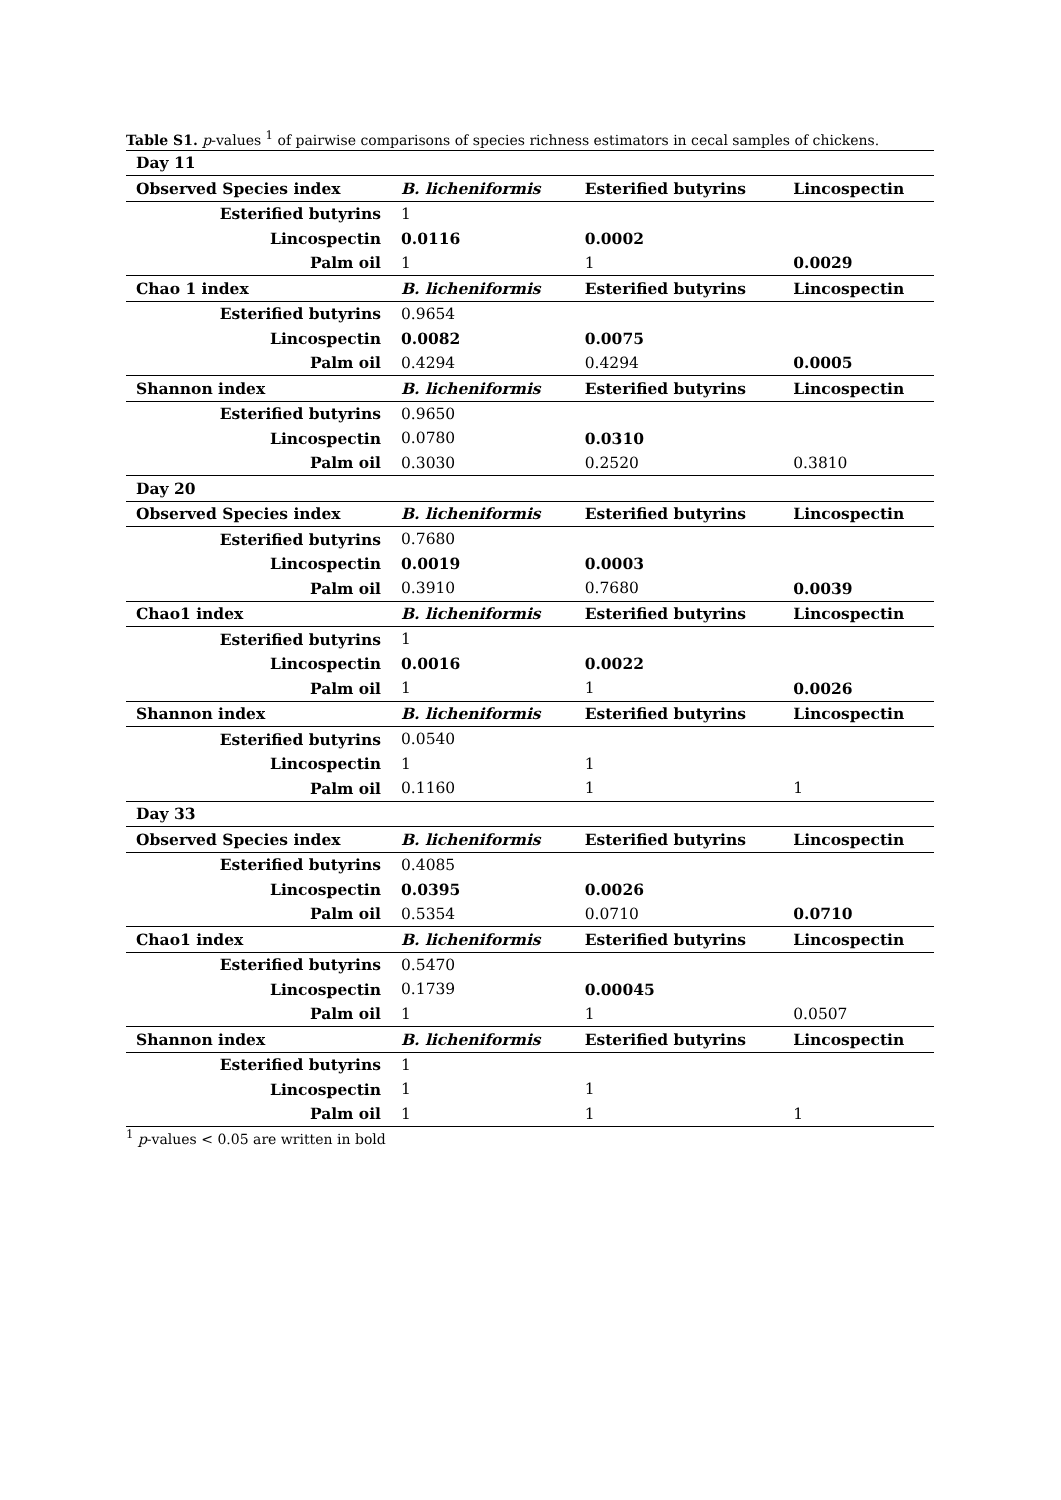Table S1. p-values <sup>1</sup> of pairwise comparisons of species richness estimators in cecal samples of chickens.
| Day 11 | | | |
| --- | --- | --- | --- |
| Observed Species index | B. licheniformis | Esterified butyrins | Lincospectin |
| Esterified butyrins | 1 | | |
| Lincospectin | 0.0116 | 0.0002 | |
| Palm oil | 1 | 1 | 0.0029 |
| Chao 1 index | B. licheniformis | Esterified butyrins | Lincospectin |
| Esterified butyrins | 0.9654 | | |
| Lincospectin | 0.0082 | 0.0075 | |
| Palm oil | 0.4294 | 0.4294 | 0.0005 |
| Shannon index | B. licheniformis | Esterified butyrins | Lincospectin |
| Esterified butyrins | 0.9650 | | |
| Lincospectin | 0.0780 | 0.0310 | |
| Palm oil | 0.3030 | 0.2520 | 0.3810 |
| Day 20 | | | |
| Observed Species index | B. licheniformis | Esterified butyrins | Lincospectin |
| Esterified butyrins | 0.7680 | | |
| Lincospectin | 0.0019 | 0.0003 | |
| Palm oil | 0.3910 | 0.7680 | 0.0039 |
| Chao1 index | B. licheniformis | Esterified butyrins | Lincospectin |
| Esterified butyrins | 1 | | |
| Lincospectin | 0.0016 | 0.0022 | |
| Palm oil | 1 | 1 | 0.0026 |
| Shannon index | B. licheniformis | Esterified butyrins | Lincospectin |
| Esterified butyrins | 0.0540 | | |
| Lincospectin | 1 | 1 | |
| Palm oil | 0.1160 | 1 | 1 |
| Day 33 | | | |
| Observed Species index | B. licheniformis | Esterified butyrins | Lincospectin |
| Esterified butyrins | 0.4085 | | |
| Lincospectin | 0.0395 | 0.0026 | |
| Palm oil | 0.5354 | 0.0710 | 0.0710 |
| Chao1 index | B. licheniformis | Esterified butyrins | Lincospectin |
| Esterified butyrins | 0.5470 | | |
| Lincospectin | 0.1739 | 0.00045 | |
| Palm oil | 1 | 1 | 0.0507 |
| Shannon index | B. licheniformis | Esterified butyrins | Lincospectin |
| Esterified butyrins | 1 | | |
| Lincospectin | 1 | 1 | |
| Palm oil | 1 | 1 | 1 |
<sup>1</sup> p-values < 0.05 are written in bold